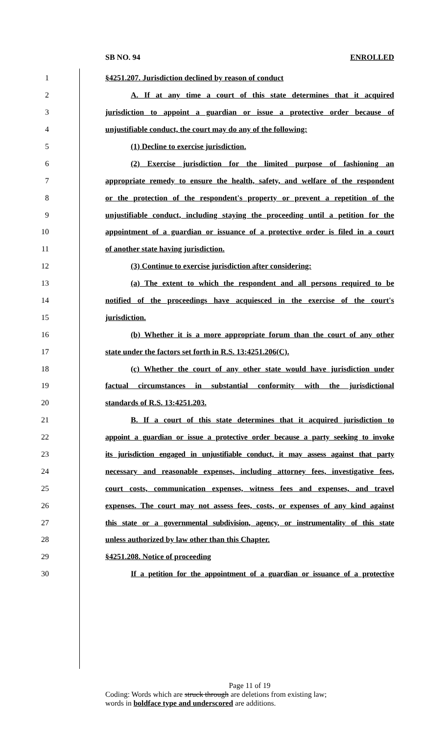SB NO. 94 ENROLLED
1 §4251.207. Jurisdiction declined by reason of conduct
2 A. If at any time a court of this state determines that it acquired
3 jurisdiction to appoint a guardian or issue a protective order because of
4 unjustifiable conduct, the court may do any of the following:
5 (1) Decline to exercise jurisdiction.
6 (2) Exercise jurisdiction for the limited purpose of fashioning an
7 appropriate remedy to ensure the health, safety, and welfare of the respondent
8 or the protection of the respondent's property or prevent a repetition of the
9 unjustifiable conduct, including staying the proceeding until a petition for the
10 appointment of a guardian or issuance of a protective order is filed in a court
11 of another state having jurisdiction.
12 (3) Continue to exercise jurisdiction after considering:
13 (a) The extent to which the respondent and all persons required to be
14 notified of the proceedings have acquiesced in the exercise of the court's
15 jurisdiction.
16 (b) Whether it is a more appropriate forum than the court of any other
17 state under the factors set forth in R.S. 13:4251.206(C).
18 (c) Whether the court of any other state would have jurisdiction under
19 factual circumstances in substantial conformity with the jurisdictional
20 standards of R.S. 13:4251.203.
21 B. If a court of this state determines that it acquired jurisdiction to
22 appoint a guardian or issue a protective order because a party seeking to invoke
23 its jurisdiction engaged in unjustifiable conduct, it may assess against that party
24 necessary and reasonable expenses, including attorney fees, investigative fees,
25 court costs, communication expenses, witness fees and expenses, and travel
26 expenses. The court may not assess fees, costs, or expenses of any kind against
27 this state or a governmental subdivision, agency, or instrumentality of this state
28 unless authorized by law other than this Chapter.
29 §4251.208. Notice of proceeding
30 If a petition for the appointment of a guardian or issuance of a protective
Page 11 of 19
Coding: Words which are struck through are deletions from existing law;
words in boldface type and underscored are additions.